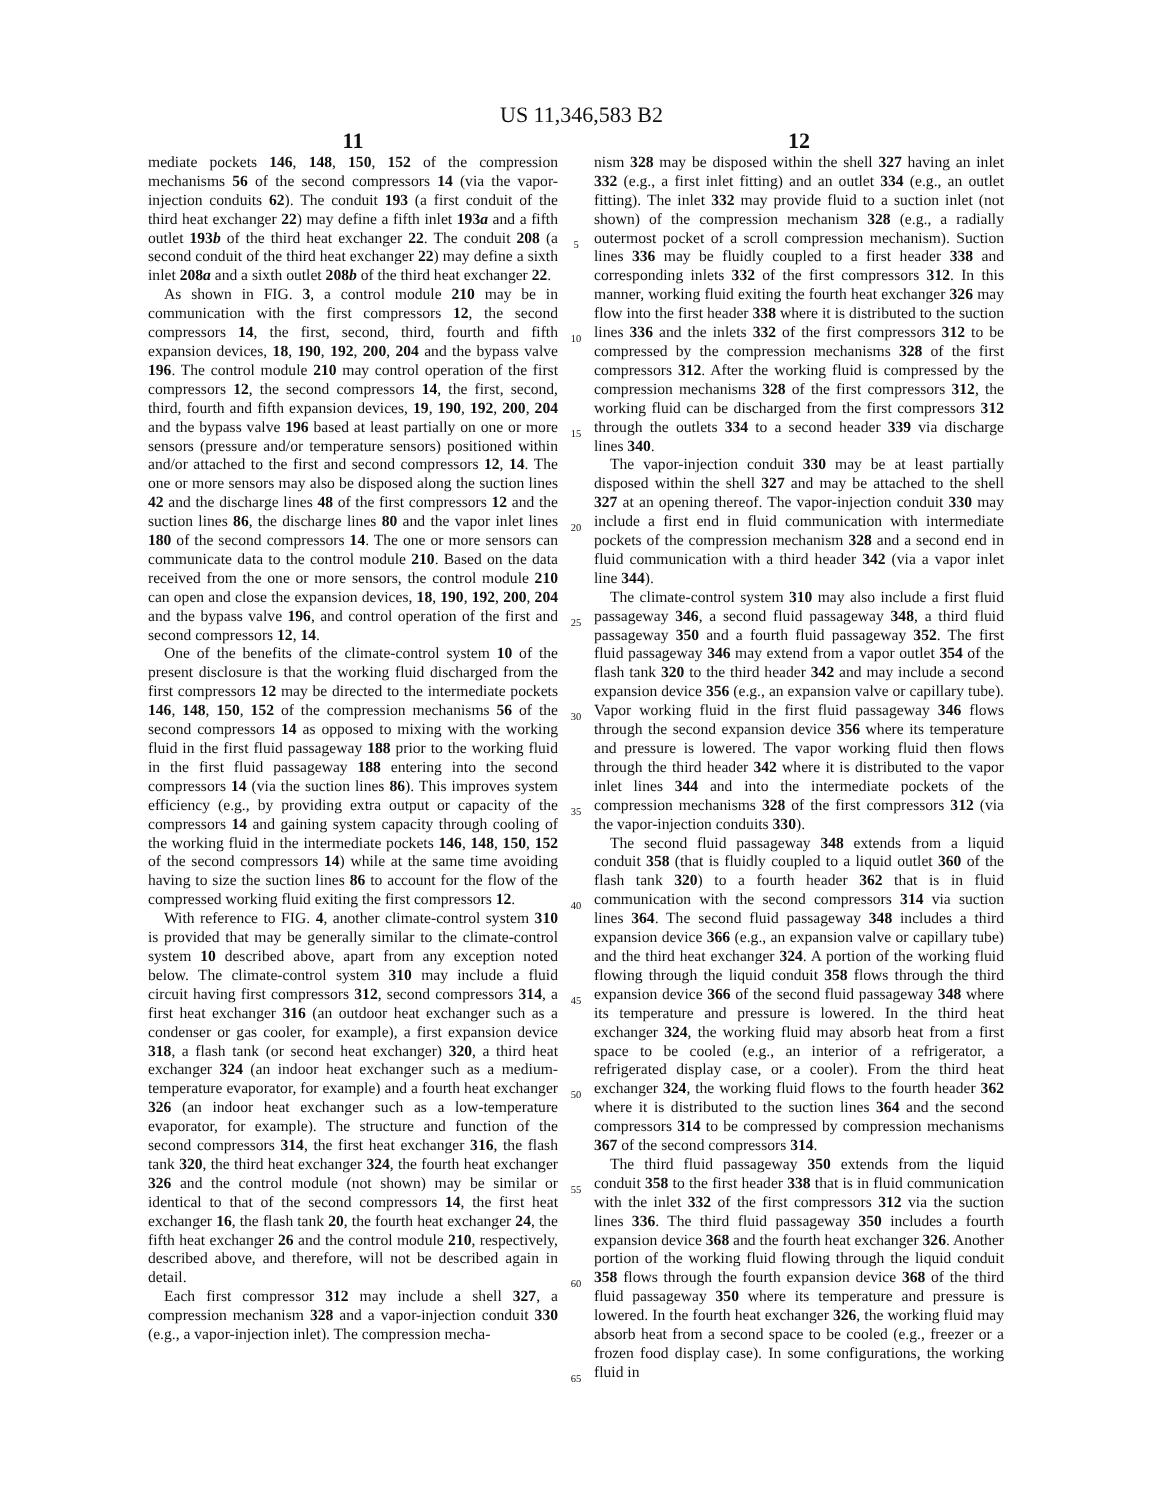US 11,346,583 B2
11
mediate pockets 146, 148, 150, 152 of the compression mechanisms 56 of the second compressors 14 (via the vapor-injection conduits 62). The conduit 193 (a first conduit of the third heat exchanger 22) may define a fifth inlet 193a and a fifth outlet 193b of the third heat exchanger 22. The conduit 208 (a second conduit of the third heat exchanger 22) may define a sixth inlet 208a and a sixth outlet 208b of the third heat exchanger 22.
As shown in FIG. 3, a control module 210 may be in communication with the first compressors 12, the second compressors 14, the first, second, third, fourth and fifth expansion devices, 18, 190, 192, 200, 204 and the bypass valve 196. The control module 210 may control operation of the first compressors 12, the second compressors 14, the first, second, third, fourth and fifth expansion devices, 19, 190, 192, 200, 204 and the bypass valve 196 based at least partially on one or more sensors (pressure and/or temperature sensors) positioned within and/or attached to the first and second compressors 12, 14. The one or more sensors may also be disposed along the suction lines 42 and the discharge lines 48 of the first compressors 12 and the suction lines 86, the discharge lines 80 and the vapor inlet lines 180 of the second compressors 14. The one or more sensors can communicate data to the control module 210. Based on the data received from the one or more sensors, the control module 210 can open and close the expansion devices, 18, 190, 192, 200, 204 and the bypass valve 196, and control operation of the first and second compressors 12, 14.
One of the benefits of the climate-control system 10 of the present disclosure is that the working fluid discharged from the first compressors 12 may be directed to the intermediate pockets 146, 148, 150, 152 of the compression mechanisms 56 of the second compressors 14 as opposed to mixing with the working fluid in the first fluid passageway 188 prior to the working fluid in the first fluid passageway 188 entering into the second compressors 14 (via the suction lines 86). This improves system efficiency (e.g., by providing extra output or capacity of the compressors 14 and gaining system capacity through cooling of the working fluid in the intermediate pockets 146, 148, 150, 152 of the second compressors 14) while at the same time avoiding having to size the suction lines 86 to account for the flow of the compressed working fluid exiting the first compressors 12.
With reference to FIG. 4, another climate-control system 310 is provided that may be generally similar to the climate-control system 10 described above, apart from any exception noted below. The climate-control system 310 may include a fluid circuit having first compressors 312, second compressors 314, a first heat exchanger 316 (an outdoor heat exchanger such as a condenser or gas cooler, for example), a first expansion device 318, a flash tank (or second heat exchanger) 320, a third heat exchanger 324 (an indoor heat exchanger such as a medium-temperature evaporator, for example) and a fourth heat exchanger 326 (an indoor heat exchanger such as a low-temperature evaporator, for example). The structure and function of the second compressors 314, the first heat exchanger 316, the flash tank 320, the third heat exchanger 324, the fourth heat exchanger 326 and the control module (not shown) may be similar or identical to that of the second compressors 14, the first heat exchanger 16, the flash tank 20, the fourth heat exchanger 24, the fifth heat exchanger 26 and the control module 210, respectively, described above, and therefore, will not be described again in detail.
Each first compressor 312 may include a shell 327, a compression mechanism 328 and a vapor-injection conduit 330 (e.g., a vapor-injection inlet). The compression mecha-
5
10
15
20
25
30
35
40
45
50
55
60
65
12
nism 328 may be disposed within the shell 327 having an inlet 332 (e.g., a first inlet fitting) and an outlet 334 (e.g., an outlet fitting). The inlet 332 may provide fluid to a suction inlet (not shown) of the compression mechanism 328 (e.g., a radially outermost pocket of a scroll compression mechanism). Suction lines 336 may be fluidly coupled to a first header 338 and corresponding inlets 332 of the first compressors 312. In this manner, working fluid exiting the fourth heat exchanger 326 may flow into the first header 338 where it is distributed to the suction lines 336 and the inlets 332 of the first compressors 312 to be compressed by the compression mechanisms 328 of the first compressors 312. After the working fluid is compressed by the compression mechanisms 328 of the first compressors 312, the working fluid can be discharged from the first compressors 312 through the outlets 334 to a second header 339 via discharge lines 340.
The vapor-injection conduit 330 may be at least partially disposed within the shell 327 and may be attached to the shell 327 at an opening thereof. The vapor-injection conduit 330 may include a first end in fluid communication with intermediate pockets of the compression mechanism 328 and a second end in fluid communication with a third header 342 (via a vapor inlet line 344).
The climate-control system 310 may also include a first fluid passageway 346, a second fluid passageway 348, a third fluid passageway 350 and a fourth fluid passageway 352. The first fluid passageway 346 may extend from a vapor outlet 354 of the flash tank 320 to the third header 342 and may include a second expansion device 356 (e.g., an expansion valve or capillary tube). Vapor working fluid in the first fluid passageway 346 flows through the second expansion device 356 where its temperature and pressure is lowered. The vapor working fluid then flows through the third header 342 where it is distributed to the vapor inlet lines 344 and into the intermediate pockets of the compression mechanisms 328 of the first compressors 312 (via the vapor-injection conduits 330).
The second fluid passageway 348 extends from a liquid conduit 358 (that is fluidly coupled to a liquid outlet 360 of the flash tank 320) to a fourth header 362 that is in fluid communication with the second compressors 314 via suction lines 364. The second fluid passageway 348 includes a third expansion device 366 (e.g., an expansion valve or capillary tube) and the third heat exchanger 324. A portion of the working fluid flowing through the liquid conduit 358 flows through the third expansion device 366 of the second fluid passageway 348 where its temperature and pressure is lowered. In the third heat exchanger 324, the working fluid may absorb heat from a first space to be cooled (e.g., an interior of a refrigerator, a refrigerated display case, or a cooler). From the third heat exchanger 324, the working fluid flows to the fourth header 362 where it is distributed to the suction lines 364 and the second compressors 314 to be compressed by compression mechanisms 367 of the second compressors 314.
The third fluid passageway 350 extends from the liquid conduit 358 to the first header 338 that is in fluid communication with the inlet 332 of the first compressors 312 via the suction lines 336. The third fluid passageway 350 includes a fourth expansion device 368 and the fourth heat exchanger 326. Another portion of the working fluid flowing through the liquid conduit 358 flows through the fourth expansion device 368 of the third fluid passageway 350 where its temperature and pressure is lowered. In the fourth heat exchanger 326, the working fluid may absorb heat from a second space to be cooled (e.g., freezer or a frozen food display case). In some configurations, the working fluid in